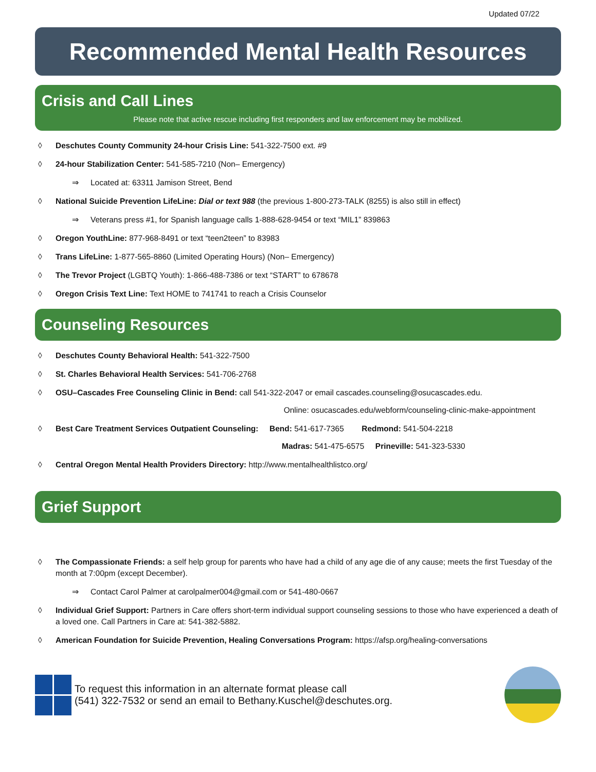Updated 07/22
Recommended Mental Health Resources
Crisis and Call Lines
Please note that active rescue including first responders and law enforcement may be mobilized.
◊ Deschutes County Community 24-hour Crisis Line: 541-322-7500 ext. #9
◊ 24-hour Stabilization Center: 541-585-7210 (Non– Emergency)
⇒ Located at: 63311 Jamison Street, Bend
◊ National Suicide Prevention LifeLine: Dial or text 988 (the previous 1-800-273-TALK (8255) is also still in effect)
⇒ Veterans press #1, for Spanish language calls 1-888-628-9454 or text “MIL1” 839863
◊ Oregon YouthLine: 877-968-8491 or text “teen2teen” to 83983
◊ Trans LifeLine: 1-877-565-8860 (Limited Operating Hours) (Non– Emergency)
◊ The Trevor Project (LGBTQ Youth): 1-866-488-7386 or text “START” to 678678
◊ Oregon Crisis Text Line: Text HOME to 741741 to reach a Crisis Counselor
Counseling Resources
◊ Deschutes County Behavioral Health: 541-322-7500
◊ St. Charles Behavioral Health Services: 541-706-2768
◊ OSU–Cascades Free Counseling Clinic in Bend: call 541-322-2047 or email cascades.counseling@osucascades.edu.
Online: osucascades.edu/webform/counseling-clinic-make-appointment
◊ Best Care Treatment Services Outpatient Counseling: Bend: 541-617-7365 Redmond: 541-504-2218
Madras: 541-475-6575 Prineville: 541-323-5330
◊ Central Oregon Mental Health Providers Directory: http://www.mentalhealthlistco.org/
Grief Support
◊ The Compassionate Friends: a self help group for parents who have had a child of any age die of any cause; meets the first Tuesday of the month at 7:00pm (except December).
⇒ Contact Carol Palmer at carolpalmer004@gmail.com or 541-480-0667
◊ Individual Grief Support: Partners in Care offers short-term individual support counseling sessions to those who have experienced a death of a loved one. Call Partners in Care at: 541-382-5882.
◊ American Foundation for Suicide Prevention, Healing Conversations Program: https://afsp.org/healing-conversations
To request this information in an alternate format please call
(541) 322-7532 or send an email to Bethany.Kuschel@deschutes.org.